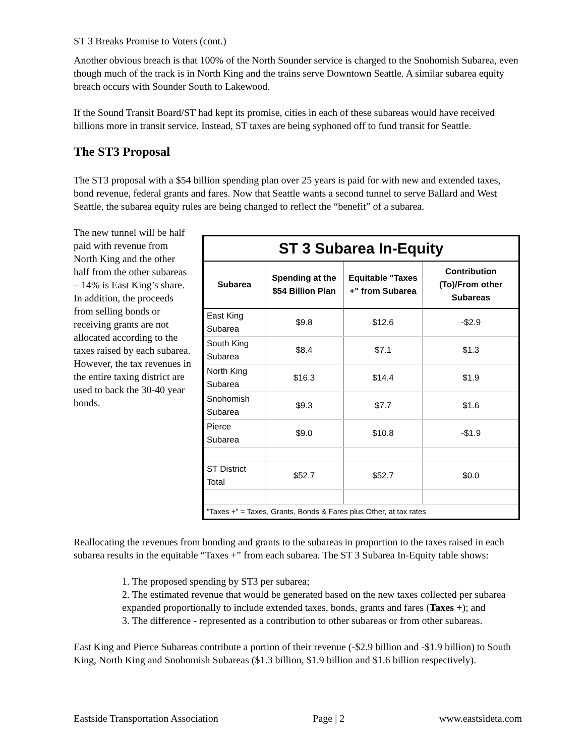ST 3 Breaks Promise to Voters (cont.)
Another obvious breach is that 100% of the North Sounder service is charged to the Snohomish Subarea, even though much of the track is in North King and the trains serve Downtown Seattle. A similar subarea equity breach occurs with Sounder South to Lakewood.
If the Sound Transit Board/ST had kept its promise, cities in each of these subareas would have received billions more in transit service. Instead, ST taxes are being syphoned off to fund transit for Seattle.
The ST3 Proposal
The ST3 proposal with a $54 billion spending plan over 25 years is paid for with new and extended taxes, bond revenue, federal grants and fares. Now that Seattle wants a second tunnel to serve Ballard and West Seattle, the subarea equity rules are being changed to reflect the “benefit” of a subarea.
The new tunnel will be half paid with revenue from North King and the other half from the other subareas – 14% is East King’s share. In addition, the proceeds from selling bonds or receiving grants are not allocated according to the taxes raised by each subarea. However, the tax revenues in the entire taxing district are used to back the 30-40 year bonds.
| ST 3 Subarea In-Equity | | | |
| Subarea | Spending at the $54 Billion Plan | Equitable "Taxes +" from Subarea | Contribution (To)/From other Subareas |
| East King Subarea | $9.8 | $12.6 | -$2.9 |
| South King Subarea | $8.4 | $7.1 | $1.3 |
| North King Subarea | $16.3 | $14.4 | $1.9 |
| Snohomish Subarea | $9.3 | $7.7 | $1.6 |
| Pierce Subarea | $9.0 | $10.8 | -$1.9 |
| ST District Total | $52.7 | $52.7 | $0.0 |
| "Taxes +" = Taxes, Grants, Bonds & Fares plus Other, at tax rates | | | |
Reallocating the revenues from bonding and grants to the subareas in proportion to the taxes raised in each subarea results in the equitable “Taxes +” from each subarea. The ST 3 Subarea In-Equity table shows:
1. The proposed spending by ST3 per subarea;
2. The estimated revenue that would be generated based on the new taxes collected per subarea expanded proportionally to include extended taxes, bonds, grants and fares (Taxes +); and
3. The difference - represented as a contribution to other subareas or from other subareas.
East King and Pierce Subareas contribute a portion of their revenue (-$2.9 billion and -$1.9 billion) to South King, North King and Snohomish Subareas ($1.3 billion, $1.9 billion and $1.6 billion respectively).
Eastside Transportation Association Page | 2 www.eastsideta.com